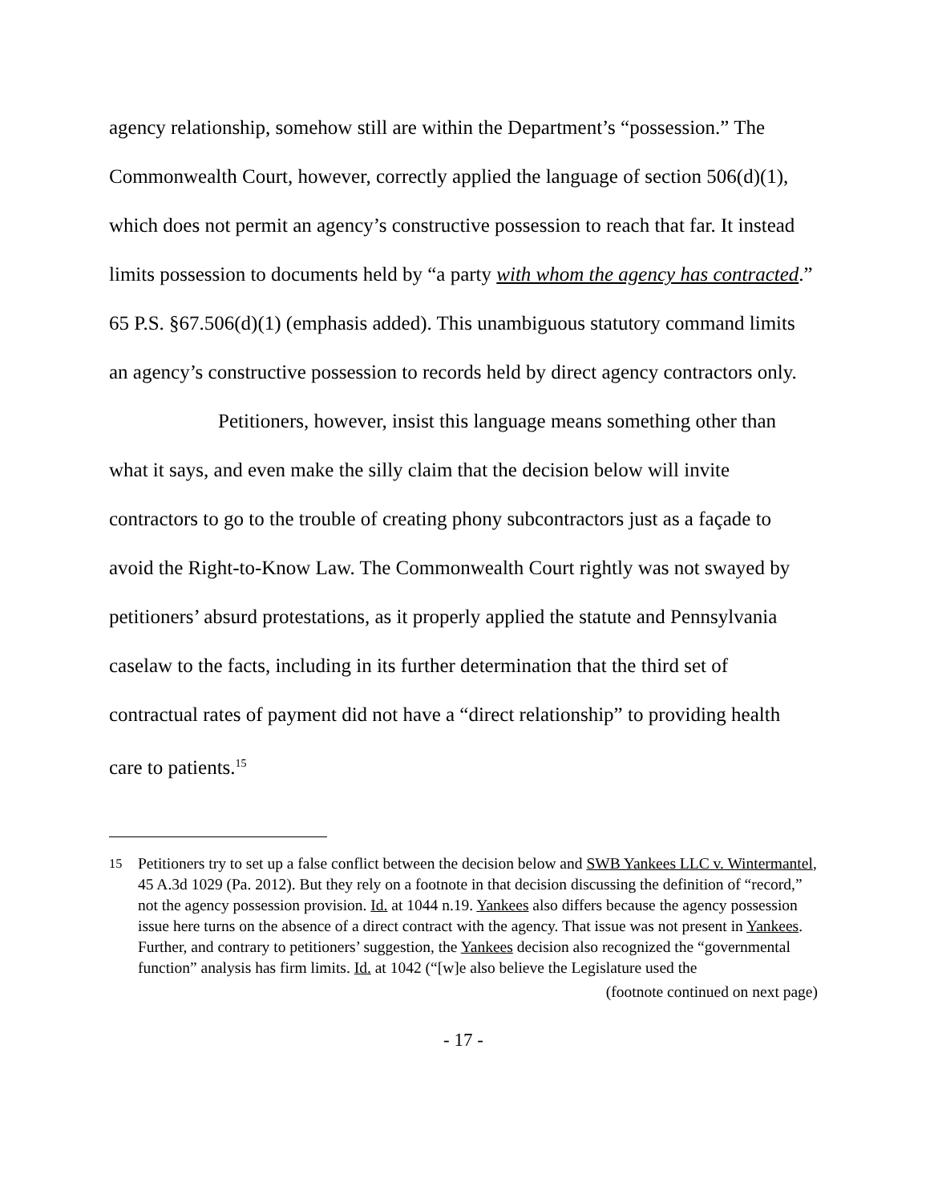agency relationship, somehow still are within the Department’s “possession.” The Commonwealth Court, however, correctly applied the language of section 506(d)(1), which does not permit an agency’s constructive possession to reach that far. It instead limits possession to documents held by “a party with whom the agency has contracted.” 65 P.S. §67.506(d)(1) (emphasis added). This unambiguous statutory command limits an agency’s constructive possession to records held by direct agency contractors only.
Petitioners, however, insist this language means something other than what it says, and even make the silly claim that the decision below will invite contractors to go to the trouble of creating phony subcontractors just as a façade to avoid the Right-to-Know Law. The Commonwealth Court rightly was not swayed by petitioners’ absurd protestations, as it properly applied the statute and Pennsylvania caselaw to the facts, including in its further determination that the third set of contractual rates of payment did not have a “direct relationship” to providing health care to patients.<sup>15</sup>
<sup>15</sup> Petitioners try to set up a false conflict between the decision below and SWB Yankees LLC v. Wintermantel, 45 A.3d 1029 (Pa. 2012). But they rely on a footnote in that decision discussing the definition of “record,” not the agency possession provision. Id. at 1044 n.19. Yankees also differs because the agency possession issue here turns on the absence of a direct contract with the agency. That issue was not present in Yankees. Further, and contrary to petitioners’ suggestion, the Yankees decision also recognized the “governmental function” analysis has firm limits. Id. at 1042 (“[w]e also believe the Legislature used the
(footnote continued on next page)
- 17 -